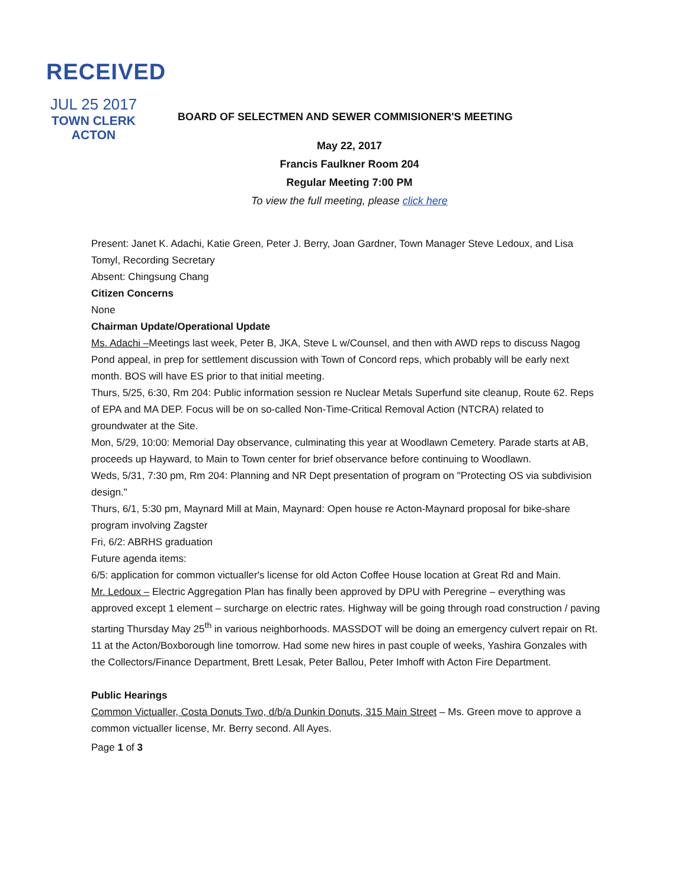RECEIVED
JUL 25 2017
TOWN CLERK
ACTON
BOARD OF SELECTMEN AND SEWER COMMISIONER'S MEETING
May 22, 2017
Francis Faulkner Room 204
Regular Meeting 7:00 PM
To view the full meeting, please click here
Present: Janet K. Adachi, Katie Green, Peter J. Berry, Joan Gardner, Town Manager Steve Ledoux, and Lisa Tomyl, Recording Secretary
Absent: Chingsung Chang
Citizen Concerns
None
Chairman Update/Operational Update
Ms. Adachi –Meetings last week, Peter B, JKA, Steve L w/Counsel, and then with AWD reps to discuss Nagog Pond appeal, in prep for settlement discussion with Town of Concord reps, which probably will be early next month. BOS will have ES prior to that initial meeting.
Thurs, 5/25, 6:30, Rm 204: Public information session re Nuclear Metals Superfund site cleanup, Route 62. Reps of EPA and MA DEP. Focus will be on so-called Non-Time-Critical Removal Action (NTCRA) related to groundwater at the Site.
Mon, 5/29, 10:00: Memorial Day observance, culminating this year at Woodlawn Cemetery. Parade starts at AB, proceeds up Hayward, to Main to Town center for brief observance before continuing to Woodlawn.
Weds, 5/31, 7:30 pm, Rm 204: Planning and NR Dept presentation of program on "Protecting OS via subdivision design."
Thurs, 6/1, 5:30 pm, Maynard Mill at Main, Maynard: Open house re Acton-Maynard proposal for bike-share program involving Zagster
Fri, 6/2: ABRHS graduation
Future agenda items:
6/5: application for common victualler's license for old Acton Coffee House location at Great Rd and Main.
Mr. Ledoux – Electric Aggregation Plan has finally been approved by DPU with Peregrine – everything was approved except 1 element – surcharge on electric rates. Highway will be going through road construction / paving starting Thursday May 25<sup>th</sup> in various neighborhoods. MASSDOT will be doing an emergency culvert repair on Rt. 11 at the Acton/Boxborough line tomorrow. Had some new hires in past couple of weeks, Yashira Gonzales with the Collectors/Finance Department, Brett Lesak, Peter Ballou, Peter Imhoff with Acton Fire Department.
Public Hearings
Common Victualler, Costa Donuts Two, d/b/a Dunkin Donuts, 315 Main Street – Ms. Green move to approve a common victualler license, Mr. Berry second. All Ayes.
Page 1 of 3